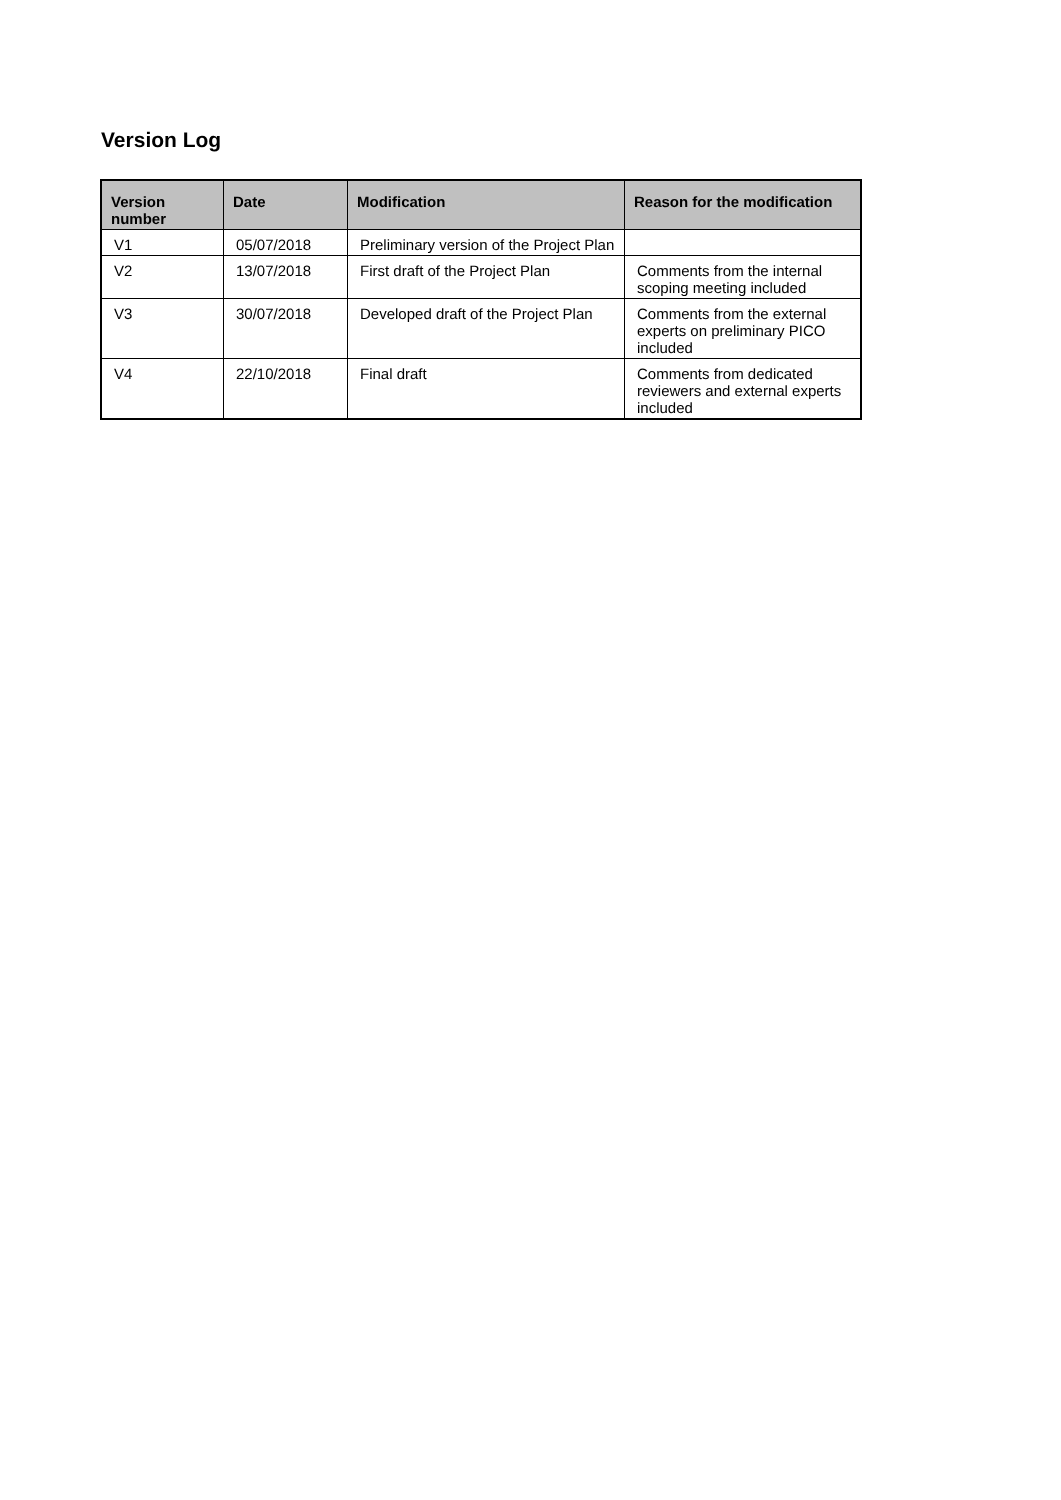Version Log
| Version number | Date | Modification | Reason for the modification |
| --- | --- | --- | --- |
| V1 | 05/07/2018 | Preliminary version of the Project Plan | |
| V2 | 13/07/2018 | First draft of the Project Plan | Comments from the internal scoping meeting included |
| V3 | 30/07/2018 | Developed draft of the Project Plan | Comments from the external experts on preliminary PICO included |
| V4 | 22/10/2018 | Final draft | Comments from dedicated reviewers and external experts included |